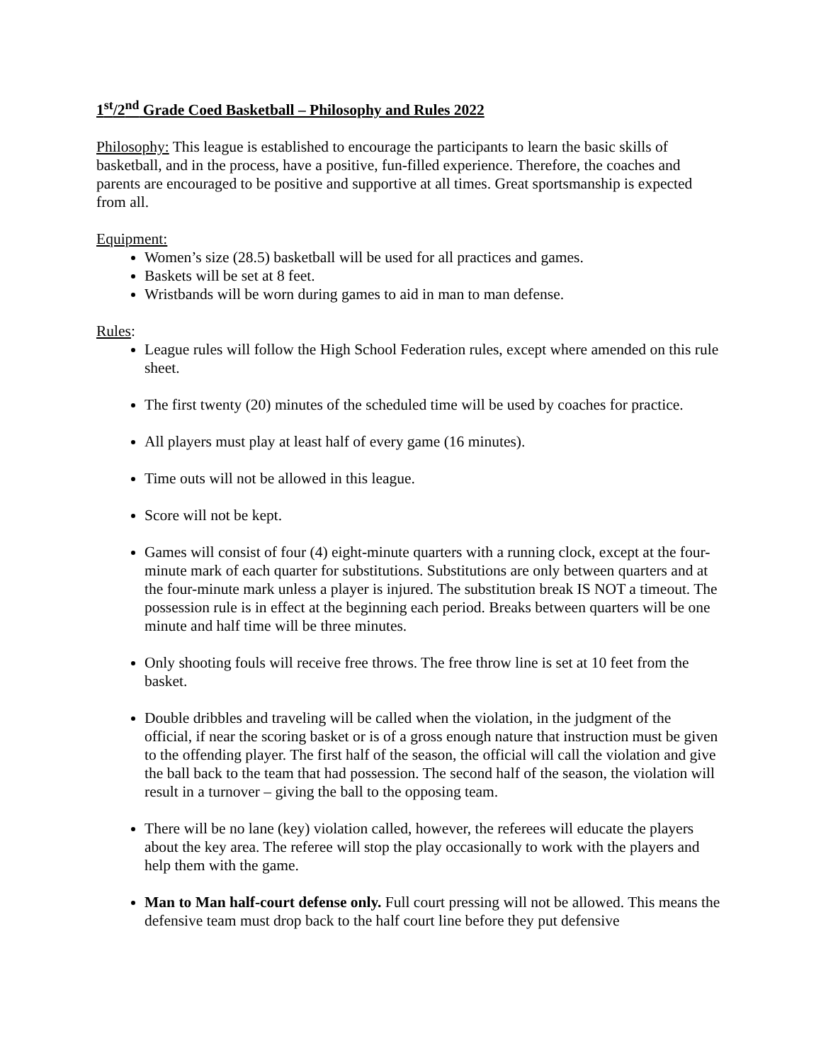1<sup>st</sup>/2<sup>nd</sup> Grade Coed Basketball – Philosophy and Rules 2022
Philosophy: This league is established to encourage the participants to learn the basic skills of basketball, and in the process, have a positive, fun-filled experience. Therefore, the coaches and parents are encouraged to be positive and supportive at all times. Great sportsmanship is expected from all.
Equipment:
Women’s size (28.5) basketball will be used for all practices and games.
Baskets will be set at 8 feet.
Wristbands will be worn during games to aid in man to man defense.
Rules:
League rules will follow the High School Federation rules, except where amended on this rule sheet.
The first twenty (20) minutes of the scheduled time will be used by coaches for practice.
All players must play at least half of every game (16 minutes).
Time outs will not be allowed in this league.
Score will not be kept.
Games will consist of four (4) eight-minute quarters with a running clock, except at the four-minute mark of each quarter for substitutions. Substitutions are only between quarters and at the four-minute mark unless a player is injured. The substitution break IS NOT a timeout. The possession rule is in effect at the beginning each period. Breaks between quarters will be one minute and half time will be three minutes.
Only shooting fouls will receive free throws. The free throw line is set at 10 feet from the basket.
Double dribbles and traveling will be called when the violation, in the judgment of the official, if near the scoring basket or is of a gross enough nature that instruction must be given to the offending player. The first half of the season, the official will call the violation and give the ball back to the team that had possession. The second half of the season, the violation will result in a turnover – giving the ball to the opposing team.
There will be no lane (key) violation called, however, the referees will educate the players about the key area. The referee will stop the play occasionally to work with the players and help them with the game.
Man to Man half-court defense only. Full court pressing will not be allowed. This means the defensive team must drop back to the half court line before they put defensive